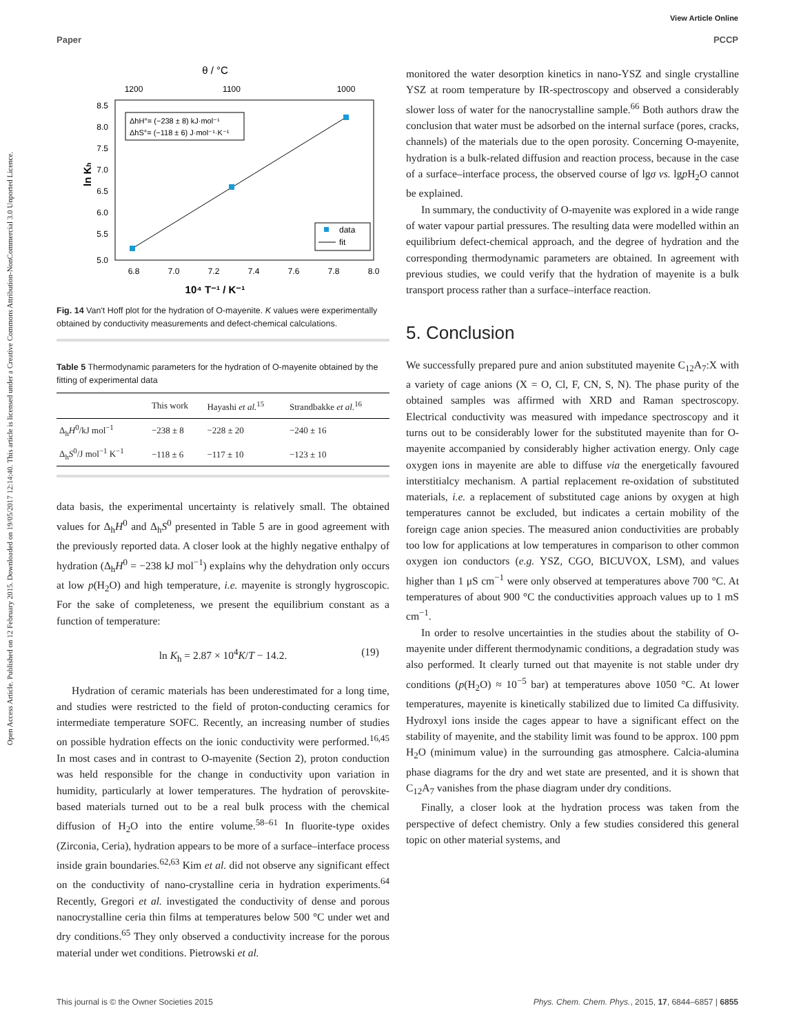View Article Online
Paper PCCP
Open Access Article. Published on 12 February 2015. Downloaded on 19/05/2017 12:14:40. This article is licensed under a Creative Commons Attribution-NonCommercial 3.0 Unported Licence.
θ / °C
1200
1100
1000
ln Kh
8.5
8.0
7.5
7.0
6.5
6.0
5.5
5.0
ΔhH°= (−238 ± 8) kJ·mol⁻¹
ΔhS°= (−118 ± 6) J·mol⁻¹·K⁻¹
data
fit
6.8
7.0
7.2
7.4
7.6
7.8
8.0
10⁴ T⁻¹ / K⁻¹
Fig. 14 Van't Hoff plot for the hydration of O-mayenite. K values were experimentally obtained by conductivity measurements and defect-chemical calculations.
Table 5 Thermodynamic parameters for the hydration of O-mayenite obtained by the fitting of experimental data
| | This work | Hayashi et al.<sup>15</sup> | Strandbakke et al.<sup>16</sup> |
| --- | --- | --- | --- |
| Δ<sub>h</sub> H<sup>0</sup>/kJ mol<sup>−1</sup> | −238 ± 8 | −228 ± 20 | −240 ± 16 |
| Δ<sub>h</sub> S<sup>0</sup>/J mol<sup>−1</sup> K<sup>−1</sup> | −118 ± 6 | −117 ± 10 | −123 ± 10 |
data basis, the experimental uncertainty is relatively small. The obtained values for Δ<sub>h</sub>H<sup>0</sup> and Δ<sub>h</sub>S<sup>0</sup> presented in Table 5 are in good agreement with the previously reported data. A closer look at the highly negative enthalpy of hydration (Δ<sub>h</sub>H<sup>0</sup> = −238 kJ mol<sup>−1</sup>) explains why the dehydration only occurs at low p(H<sub>2</sub>O) and high temperature, i.e. mayenite is strongly hygroscopic. For the sake of completeness, we present the equilibrium constant as a function of temperature:
ln K<sub>h</sub> = 2.87 × 10<sup>4</sup>K/T − 14.2. (19)
Hydration of ceramic materials has been underestimated for a long time, and studies were restricted to the field of proton-conducting ceramics for intermediate temperature SOFC. Recently, an increasing number of studies on possible hydration effects on the ionic conductivity were performed.<sup>16,45</sup> In most cases and in contrast to O-mayenite (Section 2), proton conduction was held responsible for the change in conductivity upon variation in humidity, particularly at lower temperatures. The hydration of perovskite-based materials turned out to be a real bulk process with the chemical diffusion of H<sub>2</sub>O into the entire volume.<sup>58–61</sup> In fluorite-type oxides (Zirconia, Ceria), hydration appears to be more of a surface–interface process inside grain boundaries.<sup>62,63</sup> Kim et al. did not observe any significant effect on the conductivity of nano-crystalline ceria in hydration experiments.<sup>64</sup> Recently, Gregori et al. investigated the conductivity of dense and porous nanocrystalline ceria thin films at temperatures below 500 °C under wet and dry conditions.<sup>65</sup> They only observed a conductivity increase for the porous material under wet conditions. Pietrowski et al.
monitored the water desorption kinetics in nano-YSZ and single crystalline YSZ at room temperature by IR-spectroscopy and observed a considerably slower loss of water for the nanocrystalline sample.<sup>66</sup> Both authors draw the conclusion that water must be adsorbed on the internal surface (pores, cracks, channels) of the materials due to the open porosity. Concerning O-mayenite, hydration is a bulk-related diffusion and reaction process, because in the case of a surface–interface process, the observed course of lgσ vs. lgp H<sub>2</sub>O cannot be explained.
In summary, the conductivity of O-mayenite was explored in a wide range of water vapour partial pressures. The resulting data were modelled within an equilibrium defect-chemical approach, and the degree of hydration and the corresponding thermodynamic parameters are obtained. In agreement with previous studies, we could verify that the hydration of mayenite is a bulk transport process rather than a surface–interface reaction.
5. Conclusion
We successfully prepared pure and anion substituted mayenite C<sub>12</sub>A<sub>7</sub>:X with a variety of cage anions (X = O, Cl, F, CN, S, N). The phase purity of the obtained samples was affirmed with XRD and Raman spectroscopy. Electrical conductivity was measured with impedance spectroscopy and it turns out to be considerably lower for the substituted mayenite than for O-mayenite accompanied by considerably higher activation energy. Only cage oxygen ions in mayenite are able to diffuse via the energetically favoured interstitialcy mechanism. A partial replacement re-oxidation of substituted materials, i.e. a replacement of substituted cage anions by oxygen at high temperatures cannot be excluded, but indicates a certain mobility of the foreign cage anion species. The measured anion conductivities are probably too low for applications at low temperatures in comparison to other common oxygen ion conductors (e.g. YSZ, CGO, BICUVOX, LSM), and values higher than 1 μS cm<sup>−1</sup> were only observed at temperatures above 700 °C. At temperatures of about 900 °C the conductivities approach values up to 1 mS cm<sup>−1</sup>.
In order to resolve uncertainties in the studies about the stability of O-mayenite under different thermodynamic conditions, a degradation study was also performed. It clearly turned out that mayenite is not stable under dry conditions (p(H<sub>2</sub>O) ≈ 10<sup>−5</sup> bar) at temperatures above 1050 °C. At lower temperatures, mayenite is kinetically stabilized due to limited Ca diffusivity. Hydroxyl ions inside the cages appear to have a significant effect on the stability of mayenite, and the stability limit was found to be approx. 100 ppm H<sub>2</sub>O (minimum value) in the surrounding gas atmosphere. Calcia-alumina phase diagrams for the dry and wet state are presented, and it is shown that C<sub>12</sub>A<sub>7</sub> vanishes from the phase diagram under dry conditions.
Finally, a closer look at the hydration process was taken from the perspective of defect chemistry. Only a few studies considered this general topic on other material systems, and
This journal is © the Owner Societies 2015 Phys. Chem. Chem. Phys., 2015, 17, 6844–6857 | 6855